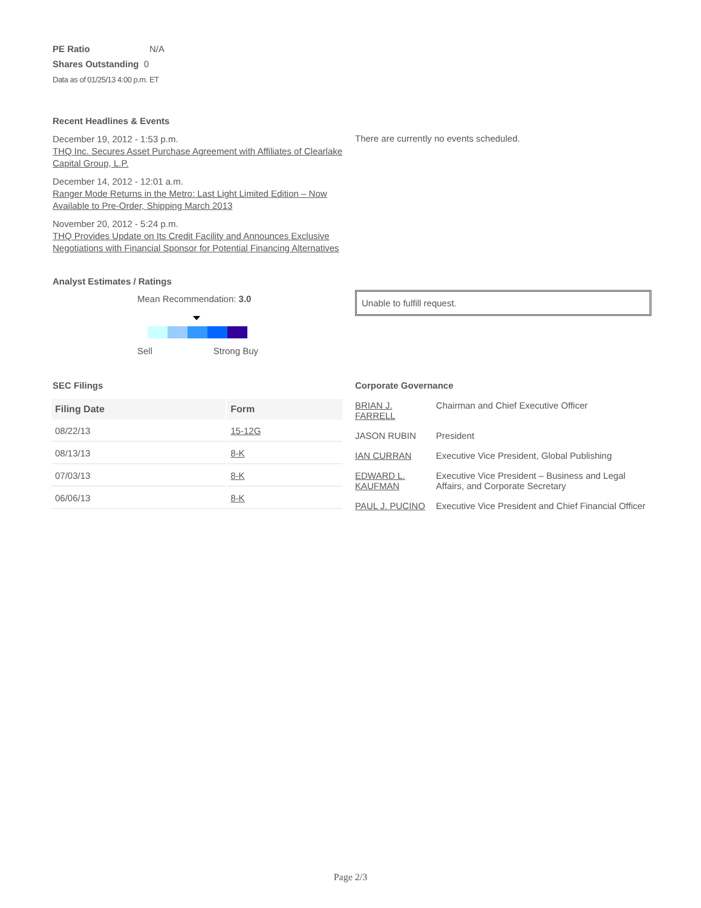PE Ratio N/A
Shares Outstanding 0
Data as of 01/25/13 4:00 p.m. ET
Recent Headlines & Events
December 19, 2012 - 1:53 p.m.
THQ Inc. Secures Asset Purchase Agreement with Affiliates of Clearlake Capital Group, L.P.
December 14, 2012 - 12:01 a.m.
Ranger Mode Returns in the Metro: Last Light Limited Edition – Now Available to Pre-Order, Shipping March 2013
November 20, 2012 - 5:24 p.m.
THQ Provides Update on Its Credit Facility and Announces Exclusive Negotiations with Financial Sponsor for Potential Financing Alternatives
There are currently no events scheduled.
Analyst Estimates / Ratings
Mean Recommendation: 3.0
Sell Strong Buy
Unable to fulfill request.
SEC Filings
| Filing Date | Form |
| --- | --- |
| 08/22/13 | 15-12G |
| 08/13/13 | 8-K |
| 07/03/13 | 8-K |
| 06/06/13 | 8-K |
Corporate Governance
| BRIAN J. FARRELL | Chairman and Chief Executive Officer |
| JASON RUBIN | President |
| IAN CURRAN | Executive Vice President, Global Publishing |
| EDWARD L. KAUFMAN | Executive Vice President – Business and Legal Affairs, and Corporate Secretary |
| PAUL J. PUCINO | Executive Vice President and Chief Financial Officer |
Page 2/3